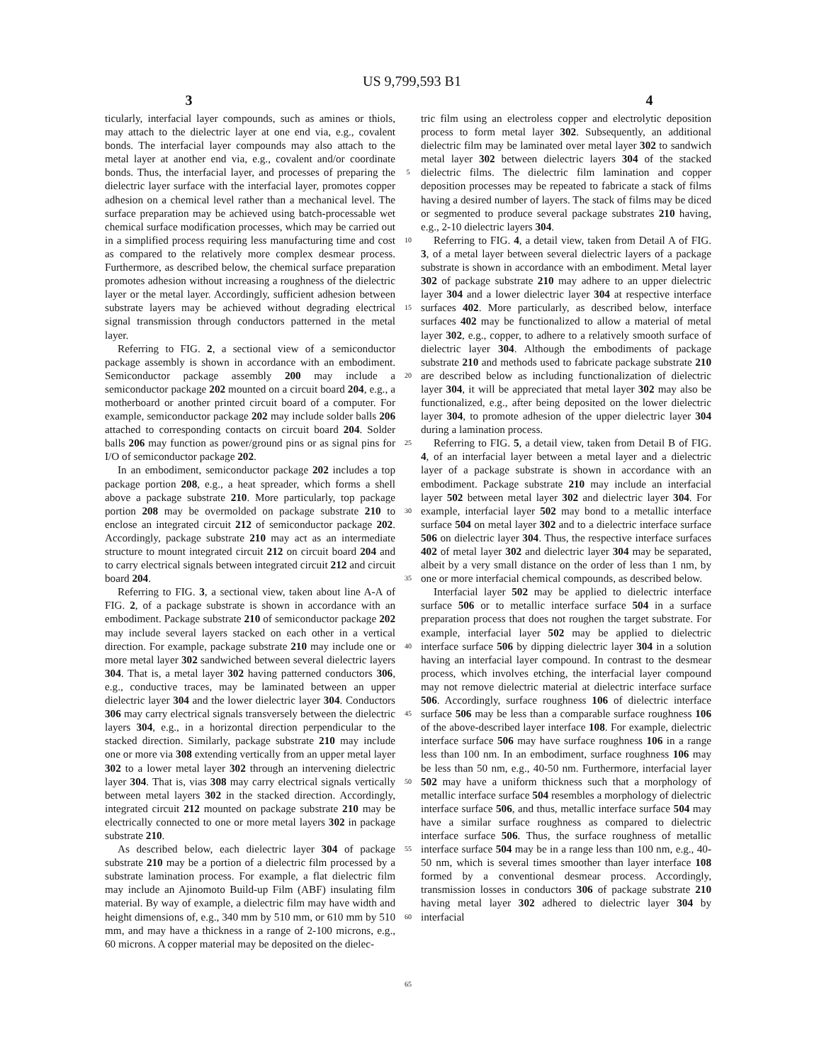US 9,799,593 B1
3 4
ticularly, interfacial layer compounds, such as amines or thiols, may attach to the dielectric layer at one end via, e.g., covalent bonds. The interfacial layer compounds may also attach to the metal layer at another end via, e.g., covalent and/or coordinate bonds. Thus, the interfacial layer, and processes of preparing the dielectric layer surface with the interfacial layer, promotes copper adhesion on a chemical level rather than a mechanical level. The surface preparation may be achieved using batch-processable wet chemical surface modification processes, which may be carried out in a simplified process requiring less manufacturing time and cost as compared to the relatively more complex desmear process. Furthermore, as described below, the chemical surface preparation promotes adhesion without increasing a roughness of the dielectric layer or the metal layer. Accordingly, sufficient adhesion between substrate layers may be achieved without degrading electrical signal transmission through conductors patterned in the metal layer.
Referring to FIG. 2, a sectional view of a semiconductor package assembly is shown in accordance with an embodiment. Semiconductor package assembly 200 may include a semiconductor package 202 mounted on a circuit board 204, e.g., a motherboard or another printed circuit board of a computer. For example, semiconductor package 202 may include solder balls 206 attached to corresponding contacts on circuit board 204. Solder balls 206 may function as power/ground pins or as signal pins for I/O of semiconductor package 202.
In an embodiment, semiconductor package 202 includes a top package portion 208, e.g., a heat spreader, which forms a shell above a package substrate 210. More particularly, top package portion 208 may be overmolded on package substrate 210 to enclose an integrated circuit 212 of semiconductor package 202. Accordingly, package substrate 210 may act as an intermediate structure to mount integrated circuit 212 on circuit board 204 and to carry electrical signals between integrated circuit 212 and circuit board 204.
Referring to FIG. 3, a sectional view, taken about line A-A of FIG. 2, of a package substrate is shown in accordance with an embodiment. Package substrate 210 of semiconductor package 202 may include several layers stacked on each other in a vertical direction. For example, package substrate 210 may include one or more metal layer 302 sandwiched between several dielectric layers 304. That is, a metal layer 302 having patterned conductors 306, e.g., conductive traces, may be laminated between an upper dielectric layer 304 and the lower dielectric layer 304. Conductors 306 may carry electrical signals transversely between the dielectric layers 304, e.g., in a horizontal direction perpendicular to the stacked direction. Similarly, package substrate 210 may include one or more via 308 extending vertically from an upper metal layer 302 to a lower metal layer 302 through an intervening dielectric layer 304. That is, vias 308 may carry electrical signals vertically between metal layers 302 in the stacked direction. Accordingly, integrated circuit 212 mounted on package substrate 210 may be electrically connected to one or more metal layers 302 in package substrate 210.
As described below, each dielectric layer 304 of package substrate 210 may be a portion of a dielectric film processed by a substrate lamination process. For example, a flat dielectric film may include an Ajinomoto Build-up Film (ABF) insulating film material. By way of example, a dielectric film may have width and height dimensions of, e.g., 340 mm by 510 mm, or 610 mm by 510 mm, and may have a thickness in a range of 2-100 microns, e.g., 60 microns. A copper material may be deposited on the dielec-
5
10
15
20
25
30
35
40
45
50
55
60
65
tric film using an electroless copper and electrolytic deposition process to form metal layer 302. Subsequently, an additional dielectric film may be laminated over metal layer 302 to sandwich metal layer 302 between dielectric layers 304 of the stacked dielectric films. The dielectric film lamination and copper deposition processes may be repeated to fabricate a stack of films having a desired number of layers. The stack of films may be diced or segmented to produce several package substrates 210 having, e.g., 2-10 dielectric layers 304.
Referring to FIG. 4, a detail view, taken from Detail A of FIG. 3, of a metal layer between several dielectric layers of a package substrate is shown in accordance with an embodiment. Metal layer 302 of package substrate 210 may adhere to an upper dielectric layer 304 and a lower dielectric layer 304 at respective interface surfaces 402. More particularly, as described below, interface surfaces 402 may be functionalized to allow a material of metal layer 302, e.g., copper, to adhere to a relatively smooth surface of dielectric layer 304. Although the embodiments of package substrate 210 and methods used to fabricate package substrate 210 are described below as including functionalization of dielectric layer 304, it will be appreciated that metal layer 302 may also be functionalized, e.g., after being deposited on the lower dielectric layer 304, to promote adhesion of the upper dielectric layer 304 during a lamination process.
Referring to FIG. 5, a detail view, taken from Detail B of FIG. 4, of an interfacial layer between a metal layer and a dielectric layer of a package substrate is shown in accordance with an embodiment. Package substrate 210 may include an interfacial layer 502 between metal layer 302 and dielectric layer 304. For example, interfacial layer 502 may bond to a metallic interface surface 504 on metal layer 302 and to a dielectric interface surface 506 on dielectric layer 304. Thus, the respective interface surfaces 402 of metal layer 302 and dielectric layer 304 may be separated, albeit by a very small distance on the order of less than 1 nm, by one or more interfacial chemical compounds, as described below.
Interfacial layer 502 may be applied to dielectric interface surface 506 or to metallic interface surface 504 in a surface preparation process that does not roughen the target substrate. For example, interfacial layer 502 may be applied to dielectric interface surface 506 by dipping dielectric layer 304 in a solution having an interfacial layer compound. In contrast to the desmear process, which involves etching, the interfacial layer compound may not remove dielectric material at dielectric interface surface 506. Accordingly, surface roughness 106 of dielectric interface surface 506 may be less than a comparable surface roughness 106 of the above-described layer interface 108. For example, dielectric interface surface 506 may have surface roughness 106 in a range less than 100 nm. In an embodiment, surface roughness 106 may be less than 50 nm, e.g., 40-50 nm. Furthermore, interfacial layer 502 may have a uniform thickness such that a morphology of metallic interface surface 504 resembles a morphology of dielectric interface surface 506, and thus, metallic interface surface 504 may have a similar surface roughness as compared to dielectric interface surface 506. Thus, the surface roughness of metallic interface surface 504 may be in a range less than 100 nm, e.g., 40-50 nm, which is several times smoother than layer interface 108 formed by a conventional desmear process. Accordingly, transmission losses in conductors 306 of package substrate 210 having metal layer 302 adhered to dielectric layer 304 by interfacial